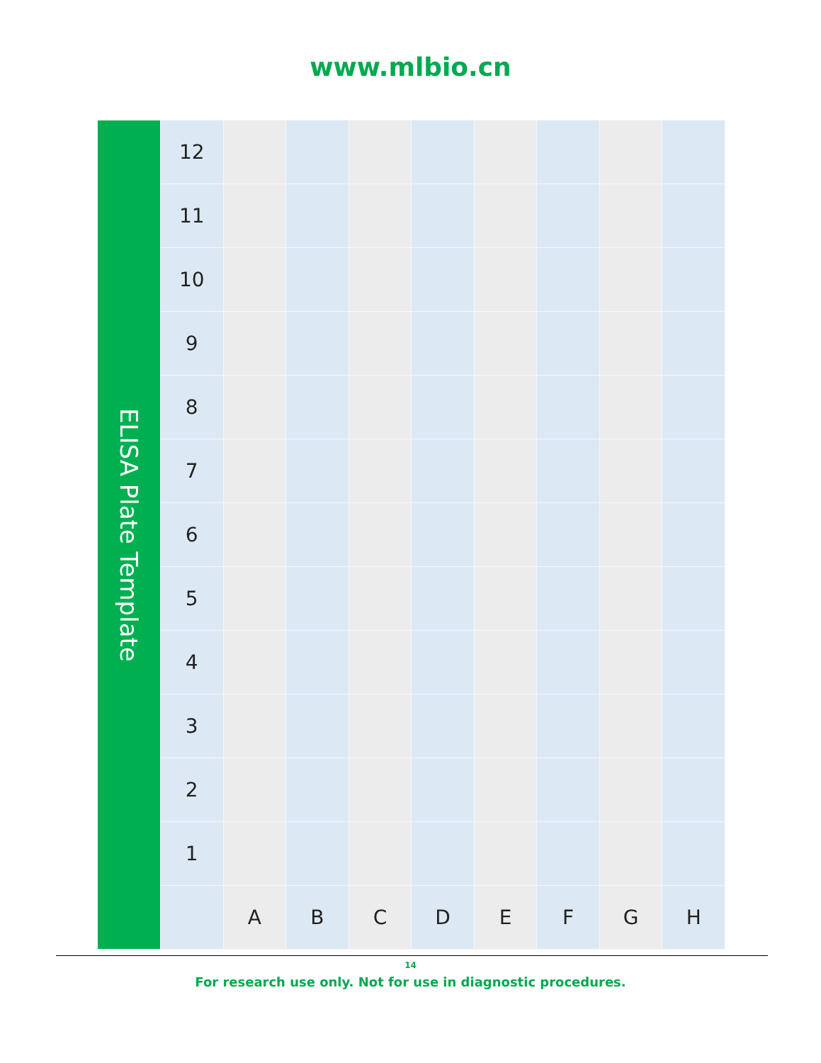www.mlbio.cn
| ELISA Plate Template | 12 | | | | | | | | |
| | 11 | | | | | | | | |
| | 10 | | | | | | | | |
| | 9 | | | | | | | | |
| | 8 | | | | | | | | |
| | 7 | | | | | | | | |
| | 6 | | | | | | | | |
| | 5 | | | | | | | | |
| | 4 | | | | | | | | |
| | 3 | | | | | | | | |
| | 2 | | | | | | | | |
| | 1 | | | | | | | | |
| | | A | B | C | D | E | F | G | H |
14
For research use only. Not for use in diagnostic procedures.